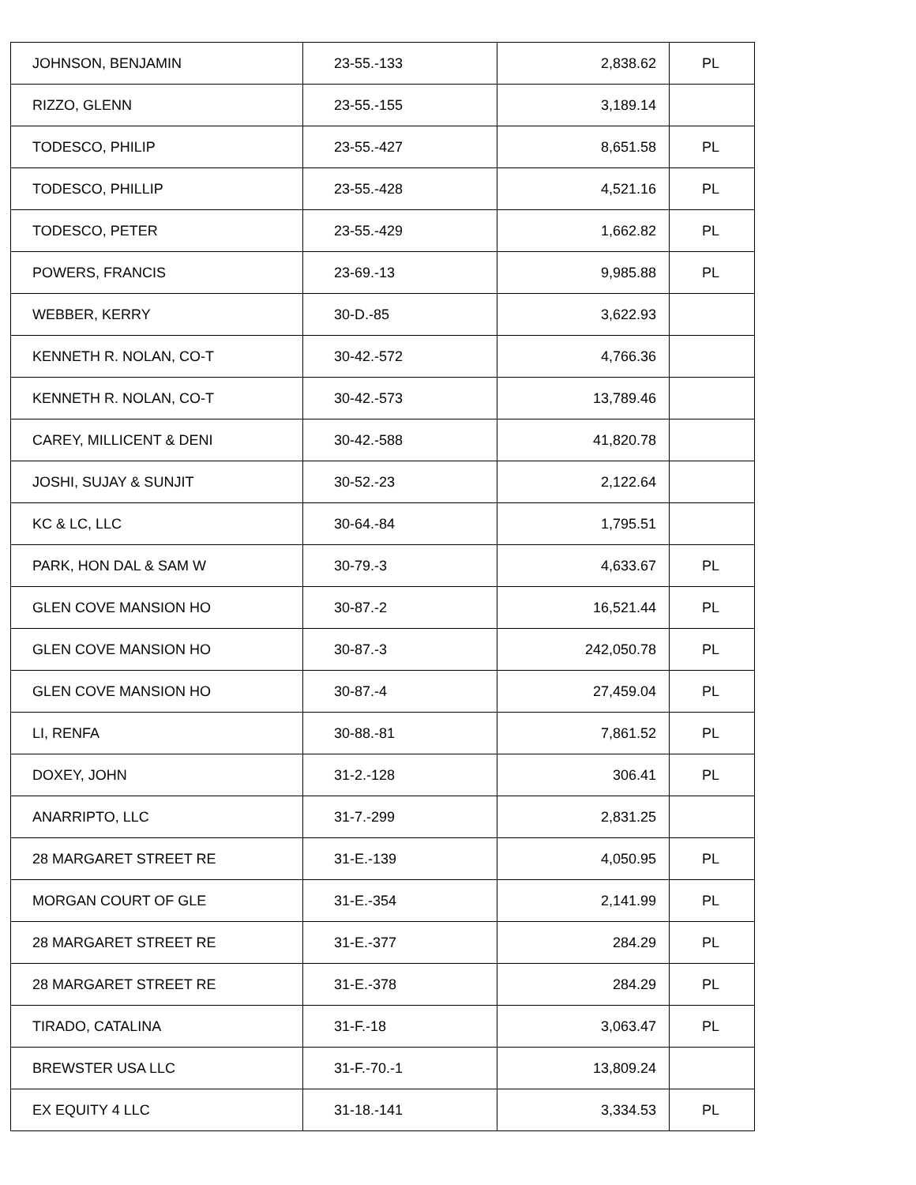| JOHNSON, BENJAMIN | 23-55.-133 | 2,838.62 | PL |
| RIZZO, GLENN | 23-55.-155 | 3,189.14 | |
| TODESCO, PHILIP | 23-55.-427 | 8,651.58 | PL |
| TODESCO, PHILLIP | 23-55.-428 | 4,521.16 | PL |
| TODESCO, PETER | 23-55.-429 | 1,662.82 | PL |
| POWERS, FRANCIS | 23-69.-13 | 9,985.88 | PL |
| WEBBER, KERRY | 30-D.-85 | 3,622.93 | |
| KENNETH R. NOLAN, CO-T | 30-42.-572 | 4,766.36 | |
| KENNETH R. NOLAN, CO-T | 30-42.-573 | 13,789.46 | |
| CAREY, MILLICENT & DENI | 30-42.-588 | 41,820.78 | |
| JOSHI, SUJAY & SUNJIT | 30-52.-23 | 2,122.64 | |
| KC & LC, LLC | 30-64.-84 | 1,795.51 | |
| PARK, HON DAL & SAM W | 30-79.-3 | 4,633.67 | PL |
| GLEN COVE MANSION HO | 30-87.-2 | 16,521.44 | PL |
| GLEN COVE MANSION HO | 30-87.-3 | 242,050.78 | PL |
| GLEN COVE MANSION HO | 30-87.-4 | 27,459.04 | PL |
| LI, RENFA | 30-88.-81 | 7,861.52 | PL |
| DOXEY, JOHN | 31-2.-128 | 306.41 | PL |
| ANARRIPTO, LLC | 31-7.-299 | 2,831.25 | |
| 28 MARGARET STREET RE | 31-E.-139 | 4,050.95 | PL |
| MORGAN COURT OF GLE | 31-E.-354 | 2,141.99 | PL |
| 28 MARGARET STREET RE | 31-E.-377 | 284.29 | PL |
| 28 MARGARET STREET RE | 31-E.-378 | 284.29 | PL |
| TIRADO, CATALINA | 31-F.-18 | 3,063.47 | PL |
| BREWSTER USA LLC | 31-F.-70.-1 | 13,809.24 | |
| EX EQUITY 4 LLC | 31-18.-141 | 3,334.53 | PL |